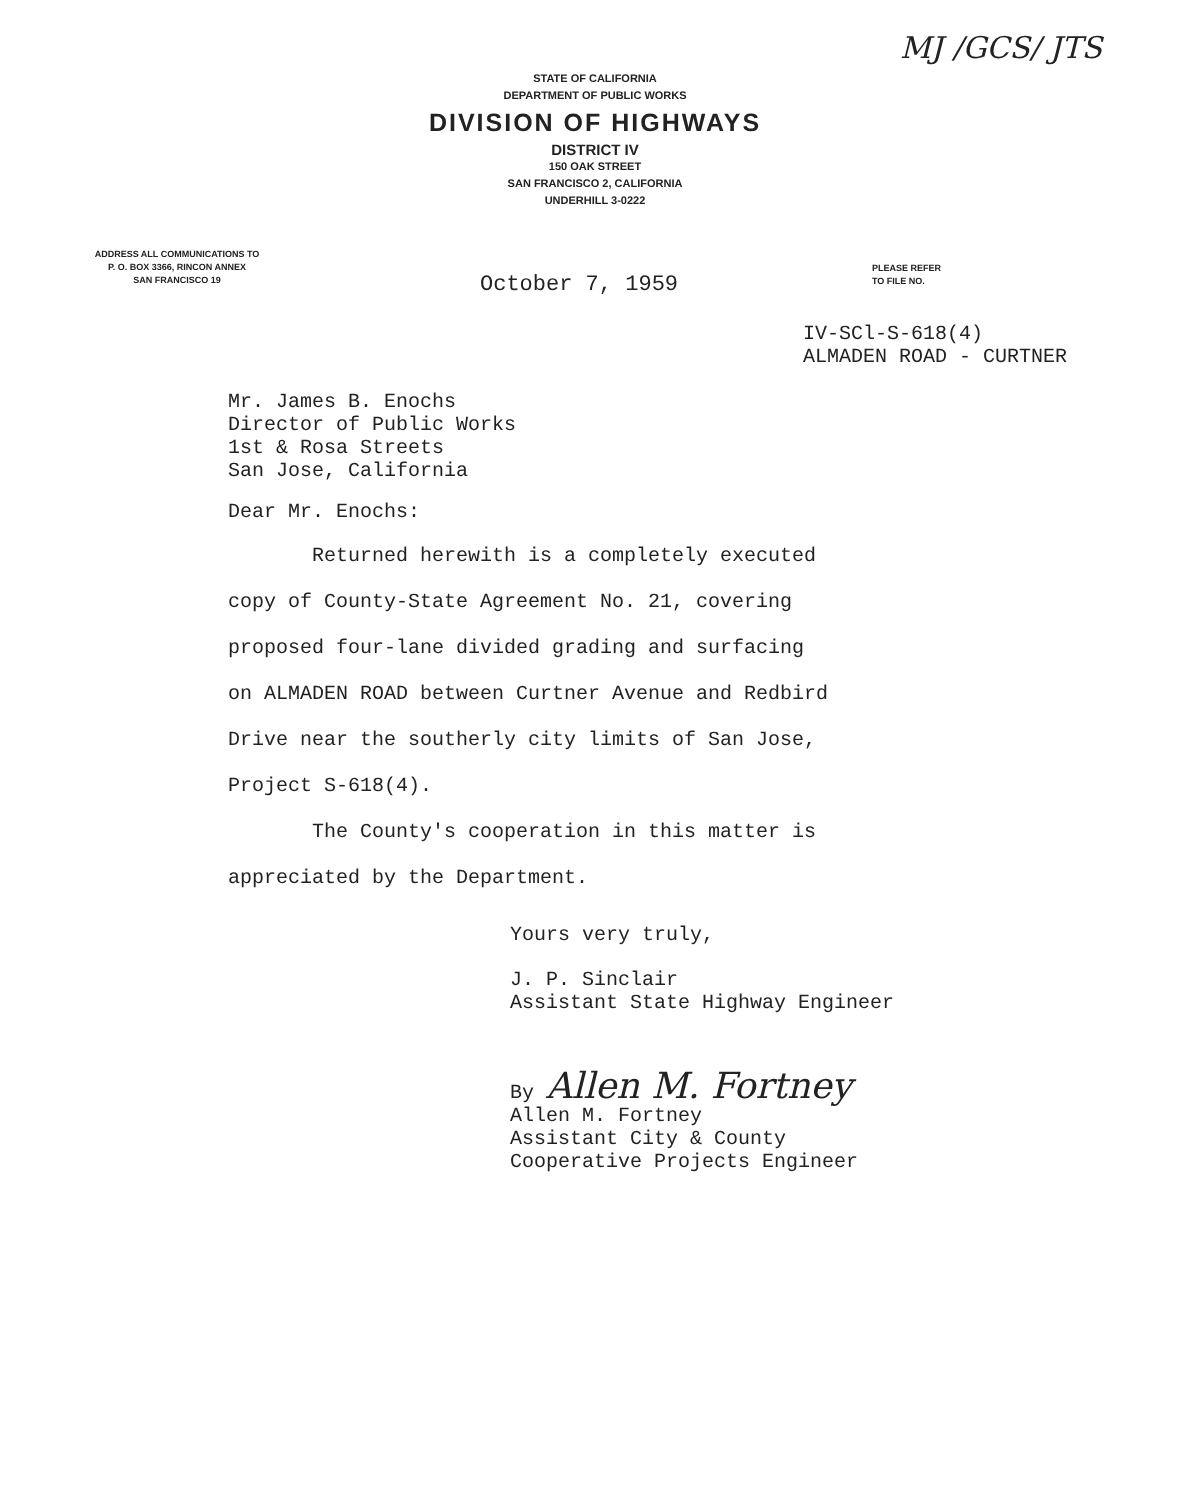MJ /GCS/ JTS
STATE OF CALIFORNIA
DEPARTMENT OF PUBLIC WORKS
DIVISION OF HIGHWAYS
DISTRICT IV
150 OAK STREET
SAN FRANCISCO 2, CALIFORNIA
UNDERHILL 3-0222
ADDRESS ALL COMMUNICATIONS TO
P. O. BOX 3366, RINCON ANNEX
SAN FRANCISCO 19
October 7, 1959
PLEASE REFER
TO FILE NO.
IV-SCl-S-618(4)
ALMADEN ROAD - CURTNER
Mr. James B. Enochs
Director of Public Works
1st & Rosa Streets
San Jose, California
Dear Mr. Enochs:
Returned herewith is a completely executed
copy of County-State Agreement No. 21, covering
proposed four-lane divided grading and surfacing
on ALMADEN ROAD between Curtner Avenue and Redbird
Drive near the southerly city limits of San Jose,
Project S-618(4).
The County's cooperation in this matter is
appreciated by the Department.
Yours very truly,
J. P. Sinclair
Assistant State Highway Engineer
By Allen M. Fortney
Allen M. Fortney
Assistant City & County
Cooperative Projects Engineer